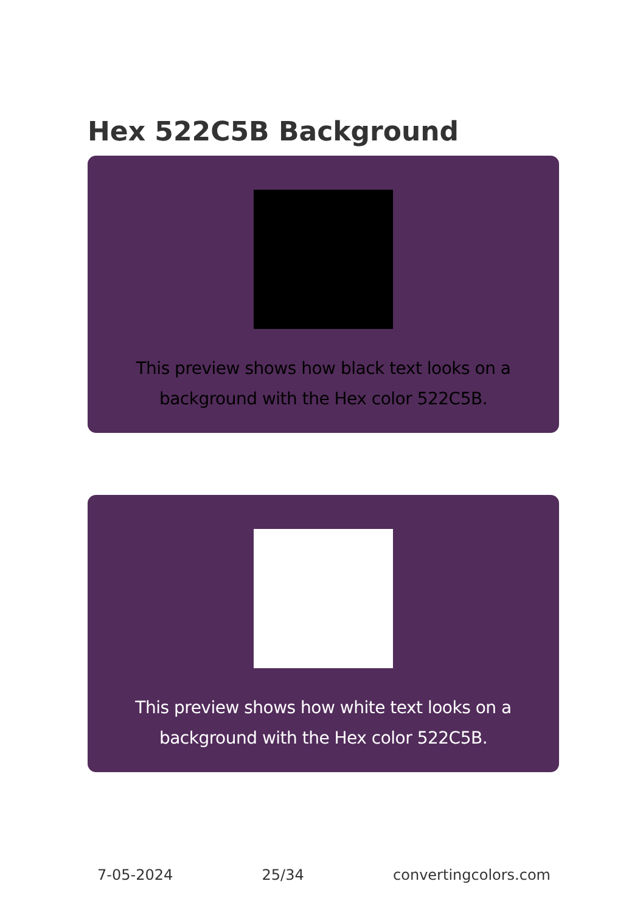Hex 522C5B Background
This preview shows how black text looks on a background with the Hex color 522C5B.
This preview shows how white text looks on a background with the Hex color 522C5B.
7-05-2024 25/34 convertingcolors.com